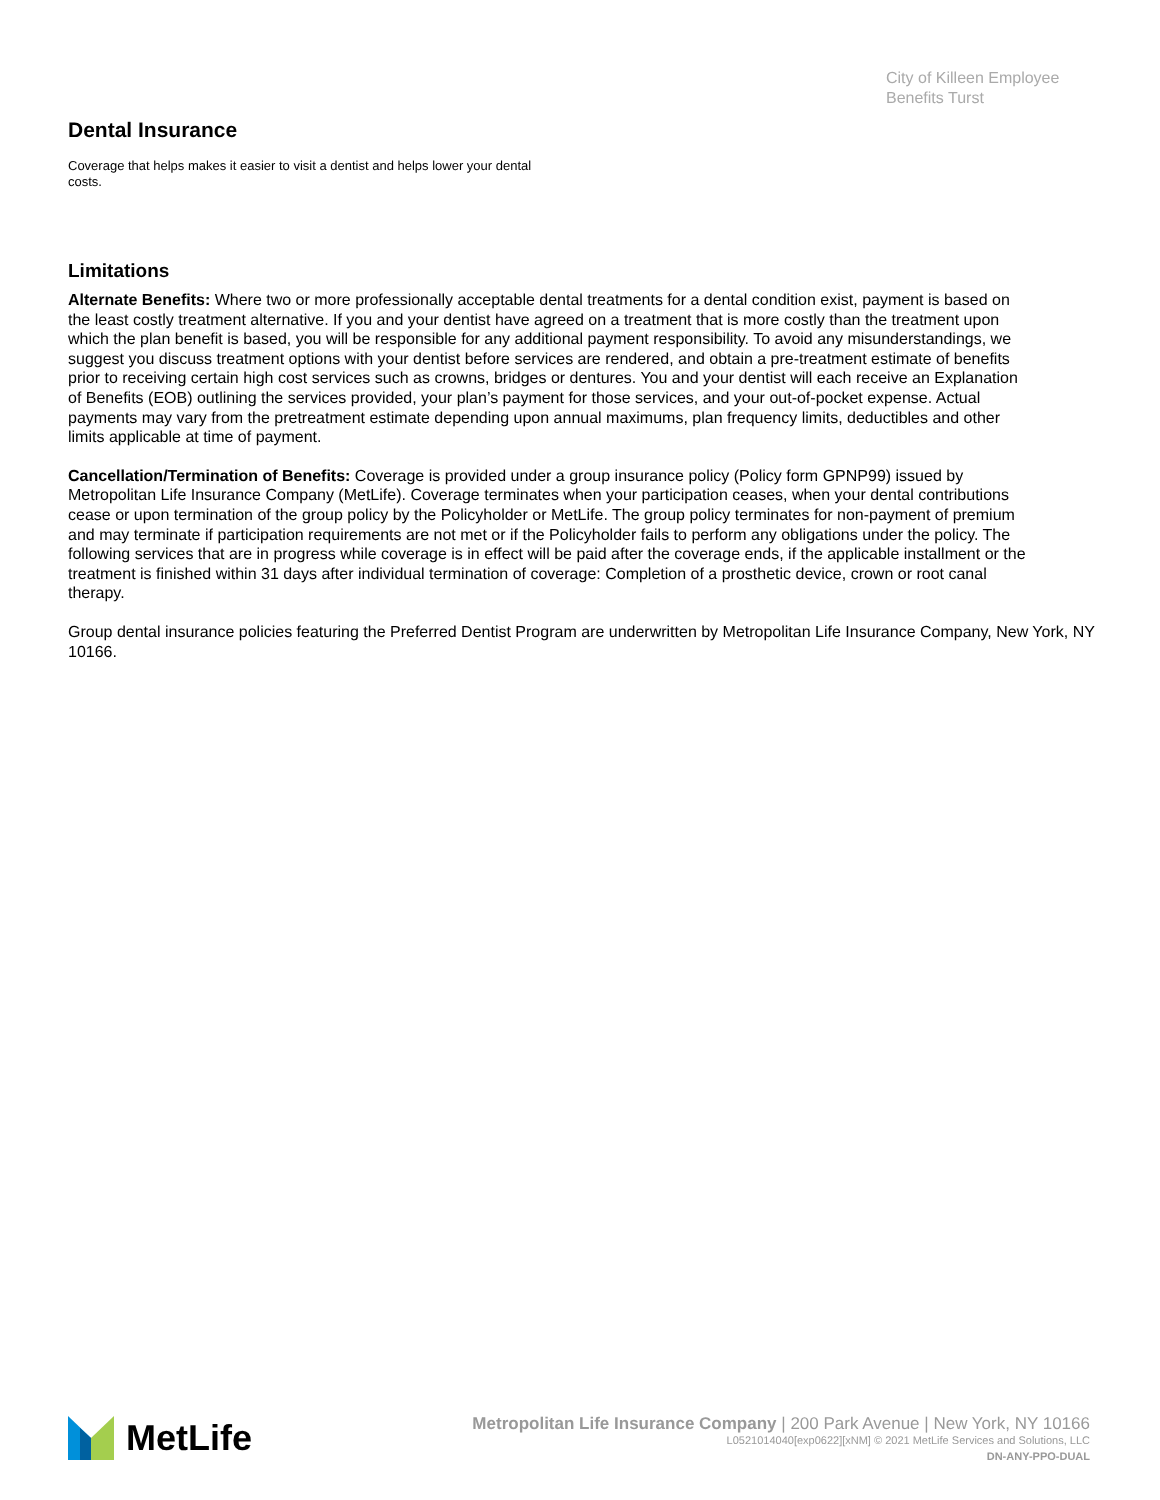City of Killeen Employee
Benefits Turst
Dental Insurance
Coverage that helps makes it easier to visit a dentist and helps lower your dental costs.
Limitations
Alternate Benefits: Where two or more professionally acceptable dental treatments for a dental condition exist, payment is based on the least costly treatment alternative. If you and your dentist have agreed on a treatment that is more costly than the treatment upon which the plan benefit is based, you will be responsible for any additional payment responsibility. To avoid any misunderstandings, we suggest you discuss treatment options with your dentist before services are rendered, and obtain a pre-treatment estimate of benefits prior to receiving certain high cost services such as crowns, bridges or dentures. You and your dentist will each receive an Explanation of Benefits (EOB) outlining the services provided, your plan’s payment for those services, and your out-of-pocket expense. Actual payments may vary from the pretreatment estimate depending upon annual maximums, plan frequency limits, deductibles and other limits applicable at time of payment.
Cancellation/Termination of Benefits: Coverage is provided under a group insurance policy (Policy form GPNP99) issued by Metropolitan Life Insurance Company (MetLife). Coverage terminates when your participation ceases, when your dental contributions cease or upon termination of the group policy by the Policyholder or MetLife. The group policy terminates for non-payment of premium and may terminate if participation requirements are not met or if the Policyholder fails to perform any obligations under the policy. The following services that are in progress while coverage is in effect will be paid after the coverage ends, if the applicable installment or the treatment is finished within 31 days after individual termination of coverage: Completion of a prosthetic device, crown or root canal therapy.
Group dental insurance policies featuring the Preferred Dentist Program are underwritten by Metropolitan Life Insurance Company, New York, NY 10166.
MetLife
Metropolitan Life Insurance Company | 200 Park Avenue | New York, NY 10166
L0521014040[exp0622][xNM] © 2021 MetLife Services and Solutions, LLC
DN-ANY-PPO-DUAL